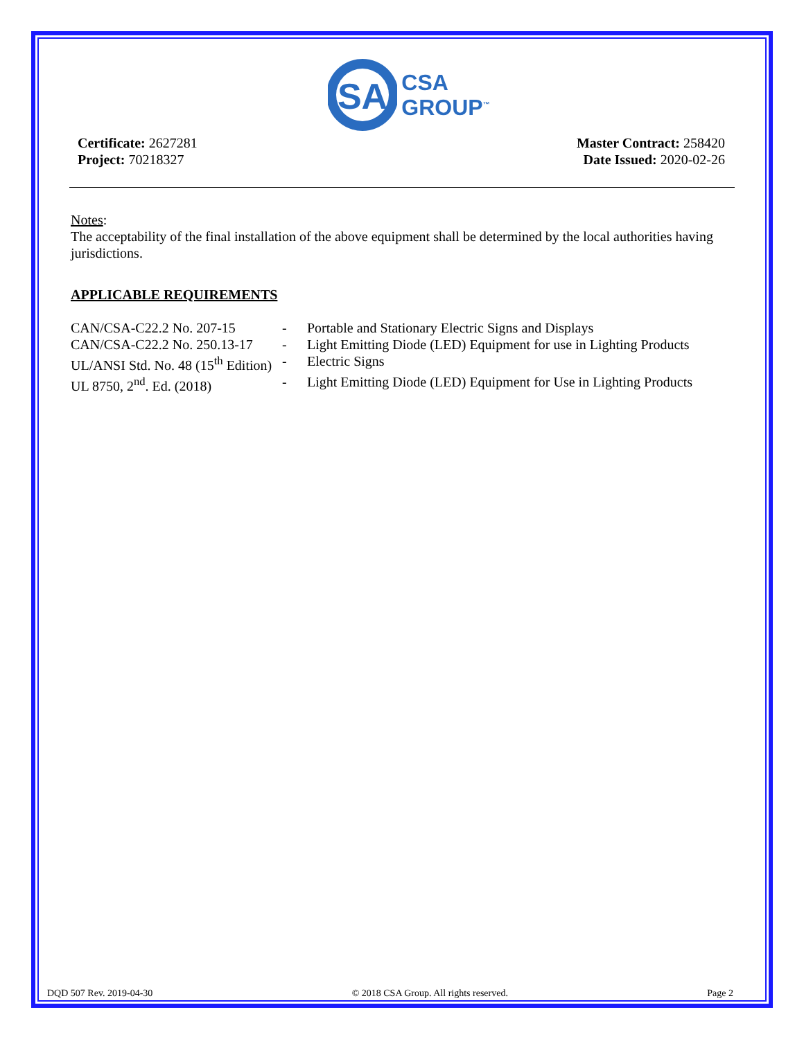SA
CSA
GROUP<sup>™</sup>
Certificate: 2627281
Project: 70218327
Master Contract: 258420
Date Issued: 2020-02-26
Notes:
The acceptability of the final installation of the above equipment shall be determined by the local authorities having jurisdictions.
APPLICABLE REQUIREMENTS
| CAN/CSA-C22.2 No. 207-15 | - | Portable and Stationary Electric Signs and Displays |
| CAN/CSA-C22.2 No. 250.13-17 | - | Light Emitting Diode (LED) Equipment for use in Lighting Products |
| UL/ANSI Std. No. 48 (15<sup>th</sup> Edition) | - | Electric Signs |
| UL 8750, 2<sup>nd</sup>. Ed. (2018) | - | Light Emitting Diode (LED) Equipment for Use in Lighting Products |
DQD 507 Rev. 2019-04-30 © 2018 CSA Group. All rights reserved. Page 2